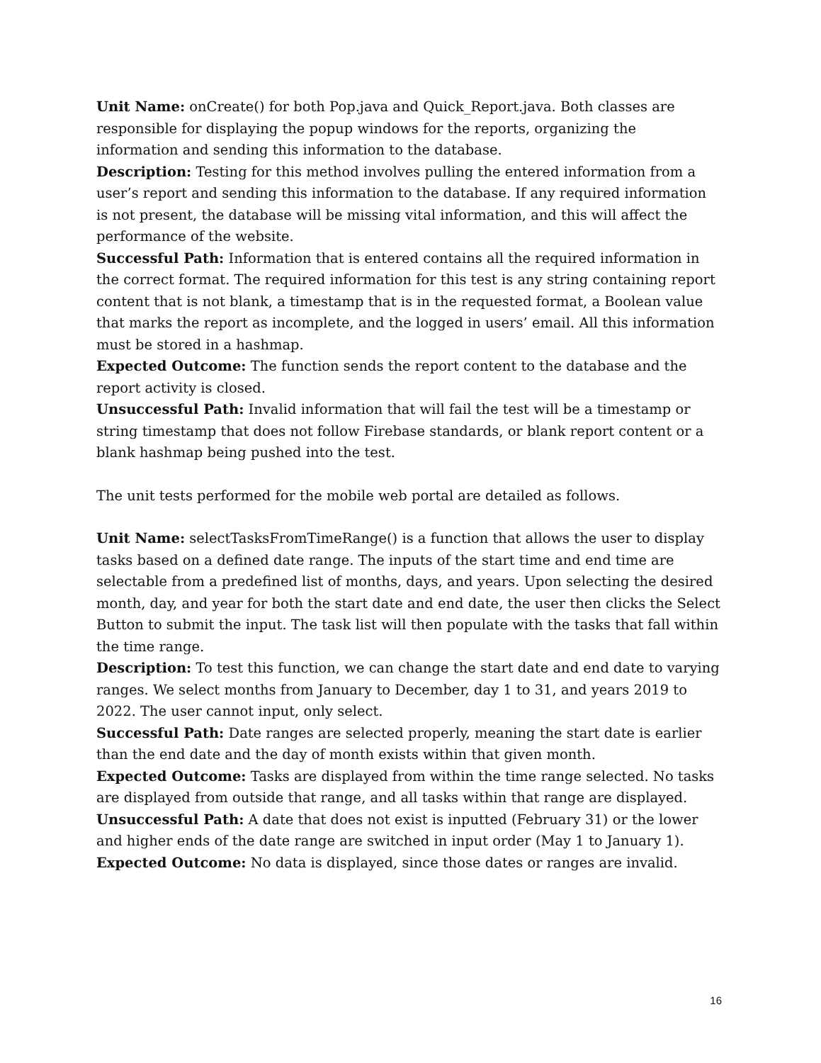Unit Name: onCreate() for both Pop.java and Quick_Report.java. Both classes are responsible for displaying the popup windows for the reports, organizing the information and sending this information to the database.
Description: Testing for this method involves pulling the entered information from a user’s report and sending this information to the database. If any required information is not present, the database will be missing vital information, and this will affect the performance of the website.
Successful Path: Information that is entered contains all the required information in the correct format. The required information for this test is any string containing report content that is not blank, a timestamp that is in the requested format, a Boolean value that marks the report as incomplete, and the logged in users’ email. All this information must be stored in a hashmap.
Expected Outcome: The function sends the report content to the database and the report activity is closed.
Unsuccessful Path: Invalid information that will fail the test will be a timestamp or string timestamp that does not follow Firebase standards, or blank report content or a blank hashmap being pushed into the test.
The unit tests performed for the mobile web portal are detailed as follows.
Unit Name: selectTasksFromTimeRange() is a function that allows the user to display tasks based on a defined date range. The inputs of the start time and end time are selectable from a predefined list of months, days, and years. Upon selecting the desired month, day, and year for both the start date and end date, the user then clicks the Select Button to submit the input. The task list will then populate with the tasks that fall within the time range.
Description: To test this function, we can change the start date and end date to varying ranges. We select months from January to December, day 1 to 31, and years 2019 to 2022. The user cannot input, only select.
Successful Path: Date ranges are selected properly, meaning the start date is earlier than the end date and the day of month exists within that given month.
Expected Outcome: Tasks are displayed from within the time range selected. No tasks are displayed from outside that range, and all tasks within that range are displayed.
Unsuccessful Path: A date that does not exist is inputted (February 31) or the lower and higher ends of the date range are switched in input order (May 1 to January 1).
Expected Outcome: No data is displayed, since those dates or ranges are invalid.
16